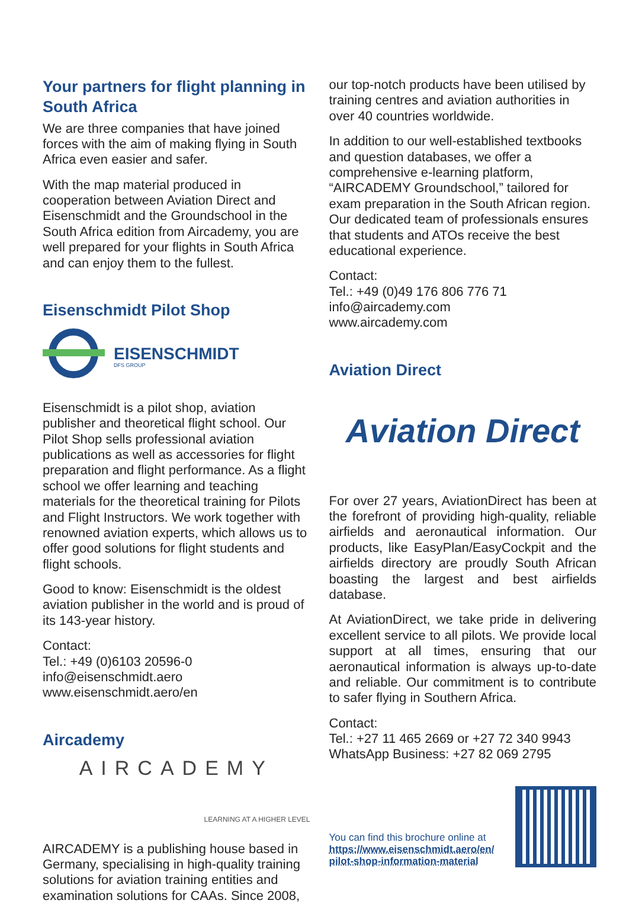Your partners for flight planning in South Africa
We are three companies that have joined forces with the aim of making flying in South Africa even easier and safer.
With the map material produced in cooperation between Aviation Direct and Eisenschmidt and the Groundschool in the South Africa edition from Aircademy, you are well prepared for your flights in South Africa and can enjoy them to the fullest.
Eisenschmidt Pilot Shop
EISENSCHMIDT
DFS GROUP
Eisenschmidt is a pilot shop, aviation publisher and theoretical flight school. Our Pilot Shop sells professional aviation publications as well as accessories for flight preparation and flight performance. As a flight school we offer learning and teaching materials for the theoretical training for Pilots and Flight Instructors. We work together with renowned aviation experts, which allows us to offer good solutions for flight students and flight schools.
Good to know: Eisenschmidt is the oldest aviation publisher in the world and is proud of its 143-year history.
Contact:
Tel.: +49 (0)6103 20596-0
info@eisenschmidt.aero
www.eisenschmidt.aero/en
Aircademy
AIRCADEMY
LEARNING AT A HIGHER LEVEL
AIRCADEMY is a publishing house based in Germany, specialising in high-quality training solutions for aviation training entities and examination solutions for CAAs. Since 2008,
our top-notch products have been utilised by training centres and aviation authorities in over 40 countries worldwide.
In addition to our well-established textbooks and question databases, we offer a comprehensive e-learning platform, “AIRCADEMY Groundschool,” tailored for exam preparation in the South African region. Our dedicated team of professionals ensures that students and ATOs receive the best educational experience.
Contact:
Tel.: +49 (0)49 176 806 776 71
info@aircademy.com
www.aircademy.com
Aviation Direct
Aviation Direct
For over 27 years, AviationDirect has been at the forefront of providing high-quality, reliable airfields and aeronautical information. Our products, like EasyPlan/EasyCockpit and the airfields directory are proudly South African boasting the largest and best airfields database.
At AviationDirect, we take pride in delivering excellent service to all pilots. We provide local support at all times, ensuring that our aeronautical information is always up-to-date and reliable. Our commitment is to contribute to safer flying in Southern Africa.
Contact:
Tel.: +27 11 465 2669 or +27 72 340 9943
WhatsApp Business: +27 82 069 2795
You can find this brochure online at
https://www.eisenschmidt.aero/en/
pilot-shop-information-material